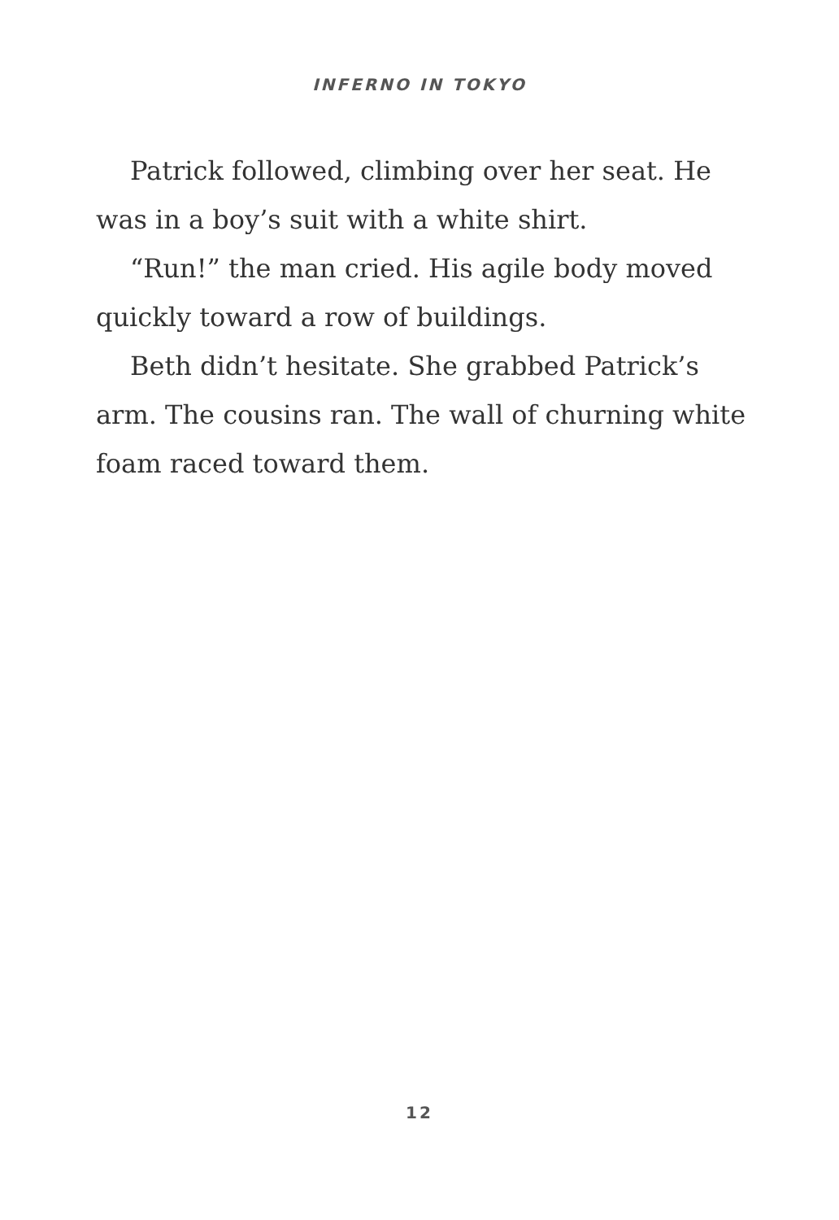INFERNO IN TOKYO
Patrick followed, climbing over her seat. He was in a boy’s suit with a white shirt.
“Run!” the man cried. His agile body moved quickly toward a row of buildings.
Beth didn’t hesitate. She grabbed Patrick’s arm. The cousins ran. The wall of churning white foam raced toward them.
12